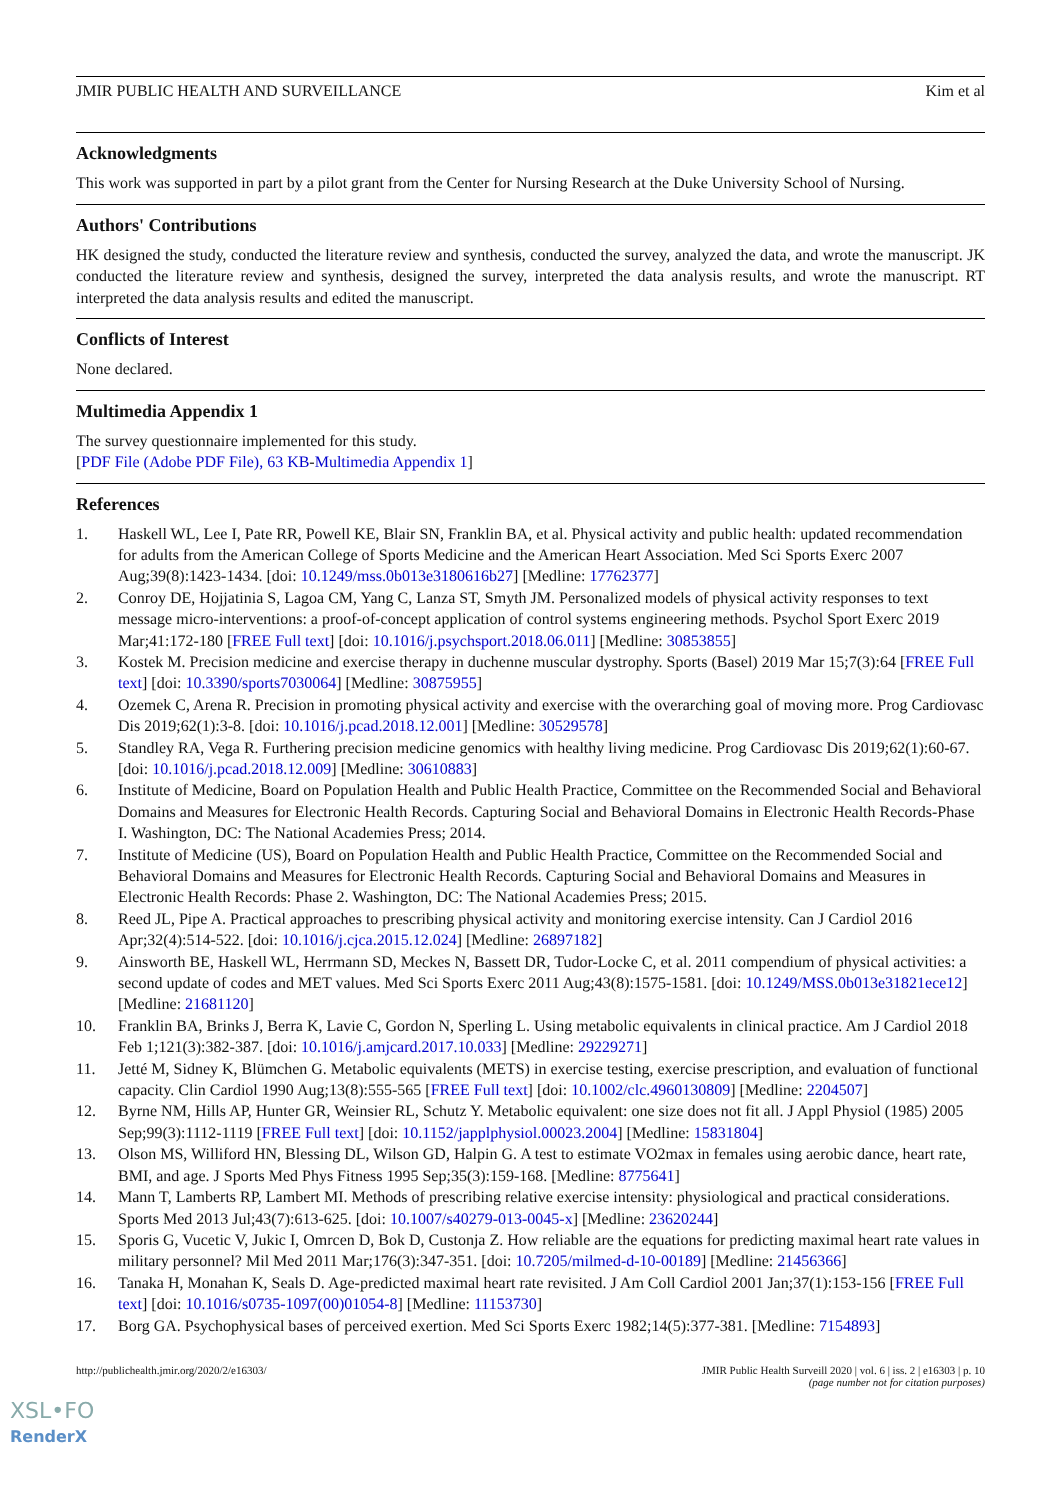JMIR PUBLIC HEALTH AND SURVEILLANCE Kim et al
Acknowledgments
This work was supported in part by a pilot grant from the Center for Nursing Research at the Duke University School of Nursing.
Authors' Contributions
HK designed the study, conducted the literature review and synthesis, conducted the survey, analyzed the data, and wrote the manuscript. JK conducted the literature review and synthesis, designed the survey, interpreted the data analysis results, and wrote the manuscript. RT interpreted the data analysis results and edited the manuscript.
Conflicts of Interest
None declared.
Multimedia Appendix 1
The survey questionnaire implemented for this study.
[PDF File (Adobe PDF File), 63 KB-Multimedia Appendix 1]
References
1. Haskell WL, Lee I, Pate RR, Powell KE, Blair SN, Franklin BA, et al. Physical activity and public health: updated recommendation for adults from the American College of Sports Medicine and the American Heart Association. Med Sci Sports Exerc 2007 Aug;39(8):1423-1434. [doi: 10.1249/mss.0b013e3180616b27] [Medline: 17762377]
2. Conroy DE, Hojjatinia S, Lagoa CM, Yang C, Lanza ST, Smyth JM. Personalized models of physical activity responses to text message micro-interventions: a proof-of-concept application of control systems engineering methods. Psychol Sport Exerc 2019 Mar;41:172-180 [FREE Full text] [doi: 10.1016/j.psychsport.2018.06.011] [Medline: 30853855]
3. Kostek M. Precision medicine and exercise therapy in duchenne muscular dystrophy. Sports (Basel) 2019 Mar 15;7(3):64 [FREE Full text] [doi: 10.3390/sports7030064] [Medline: 30875955]
4. Ozemek C, Arena R. Precision in promoting physical activity and exercise with the overarching goal of moving more. Prog Cardiovasc Dis 2019;62(1):3-8. [doi: 10.1016/j.pcad.2018.12.001] [Medline: 30529578]
5. Standley RA, Vega R. Furthering precision medicine genomics with healthy living medicine. Prog Cardiovasc Dis 2019;62(1):60-67. [doi: 10.1016/j.pcad.2018.12.009] [Medline: 30610883]
6. Institute of Medicine, Board on Population Health and Public Health Practice, Committee on the Recommended Social and Behavioral Domains and Measures for Electronic Health Records. Capturing Social and Behavioral Domains in Electronic Health Records-Phase I. Washington, DC: The National Academies Press; 2014.
7. Institute of Medicine (US), Board on Population Health and Public Health Practice, Committee on the Recommended Social and Behavioral Domains and Measures for Electronic Health Records. Capturing Social and Behavioral Domains and Measures in Electronic Health Records: Phase 2. Washington, DC: The National Academies Press; 2015.
8. Reed JL, Pipe A. Practical approaches to prescribing physical activity and monitoring exercise intensity. Can J Cardiol 2016 Apr;32(4):514-522. [doi: 10.1016/j.cjca.2015.12.024] [Medline: 26897182]
9. Ainsworth BE, Haskell WL, Herrmann SD, Meckes N, Bassett DR, Tudor-Locke C, et al. 2011 compendium of physical activities: a second update of codes and MET values. Med Sci Sports Exerc 2011 Aug;43(8):1575-1581. [doi: 10.1249/MSS.0b013e31821ece12] [Medline: 21681120]
10. Franklin BA, Brinks J, Berra K, Lavie C, Gordon N, Sperling L. Using metabolic equivalents in clinical practice. Am J Cardiol 2018 Feb 1;121(3):382-387. [doi: 10.1016/j.amjcard.2017.10.033] [Medline: 29229271]
11. Jetté M, Sidney K, Blümchen G. Metabolic equivalents (METS) in exercise testing, exercise prescription, and evaluation of functional capacity. Clin Cardiol 1990 Aug;13(8):555-565 [FREE Full text] [doi: 10.1002/clc.4960130809] [Medline: 2204507]
12. Byrne NM, Hills AP, Hunter GR, Weinsier RL, Schutz Y. Metabolic equivalent: one size does not fit all. J Appl Physiol (1985) 2005 Sep;99(3):1112-1119 [FREE Full text] [doi: 10.1152/japplphysiol.00023.2004] [Medline: 15831804]
13. Olson MS, Williford HN, Blessing DL, Wilson GD, Halpin G. A test to estimate VO2max in females using aerobic dance, heart rate, BMI, and age. J Sports Med Phys Fitness 1995 Sep;35(3):159-168. [Medline: 8775641]
14. Mann T, Lamberts RP, Lambert MI. Methods of prescribing relative exercise intensity: physiological and practical considerations. Sports Med 2013 Jul;43(7):613-625. [doi: 10.1007/s40279-013-0045-x] [Medline: 23620244]
15. Sporis G, Vucetic V, Jukic I, Omrcen D, Bok D, Custonja Z. How reliable are the equations for predicting maximal heart rate values in military personnel? Mil Med 2011 Mar;176(3):347-351. [doi: 10.7205/milmed-d-10-00189] [Medline: 21456366]
16. Tanaka H, Monahan K, Seals D. Age-predicted maximal heart rate revisited. J Am Coll Cardiol 2001 Jan;37(1):153-156 [FREE Full text] [doi: 10.1016/s0735-1097(00)01054-8] [Medline: 11153730]
17. Borg GA. Psychophysical bases of perceived exertion. Med Sci Sports Exerc 1982;14(5):377-381. [Medline: 7154893]
http://publichealth.jmir.org/2020/2/e16303/ JMIR Public Health Surveill 2020 | vol. 6 | iss. 2 | e16303 | p. 10
(page number not for citation purposes)
XSL•FO
RenderX